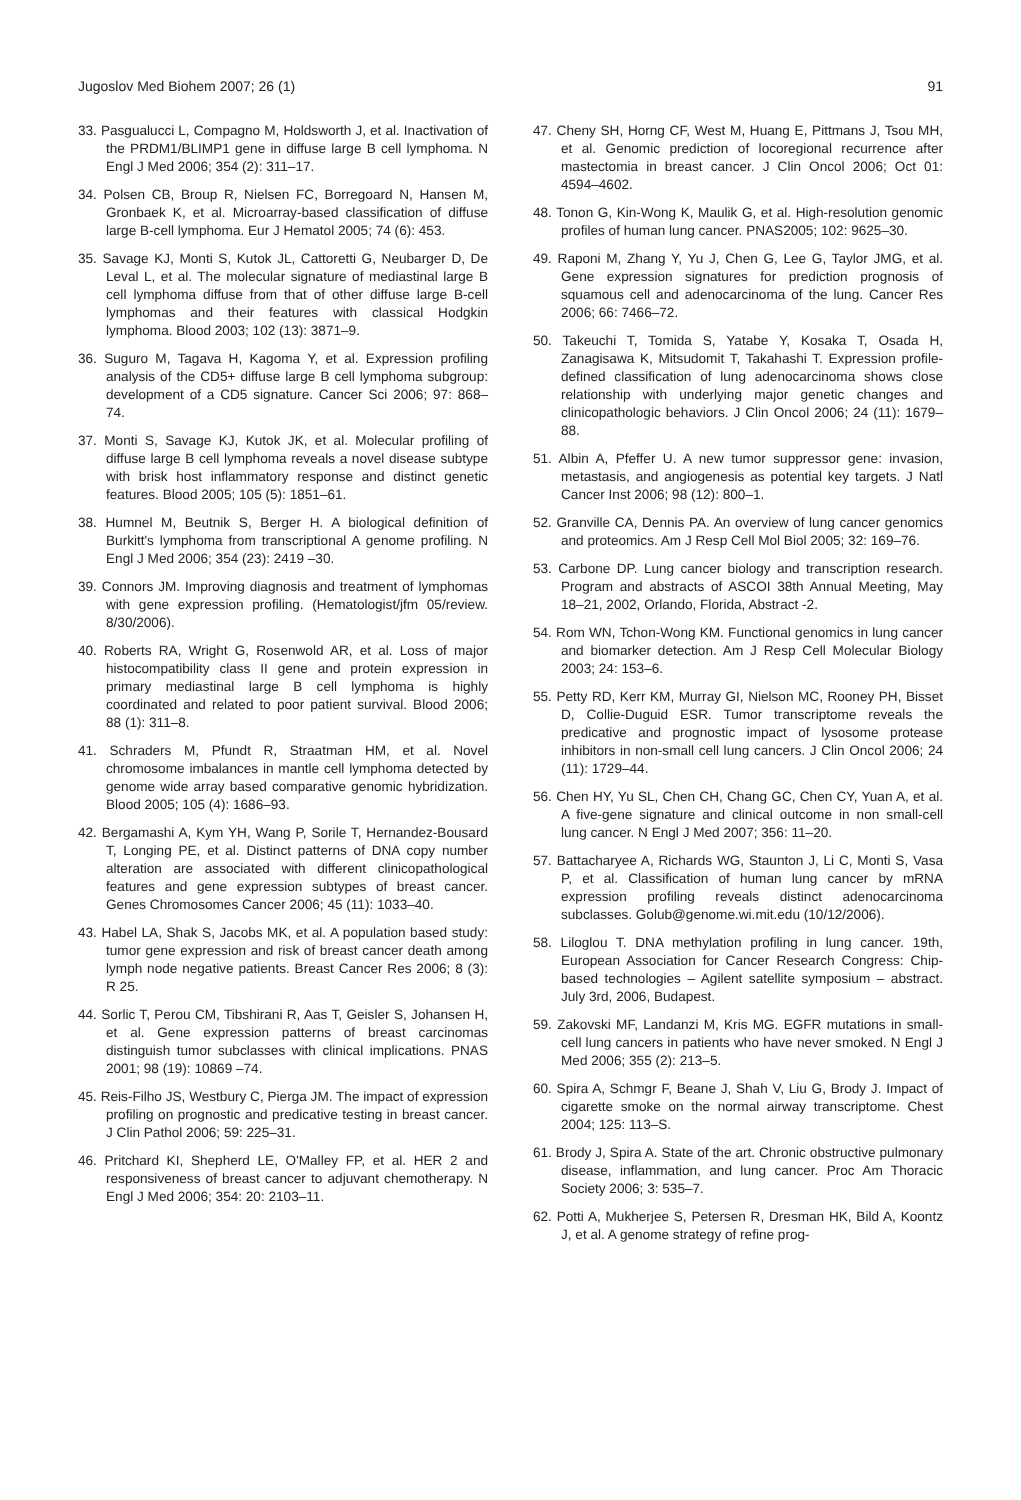Jugoslov Med Biohem 2007; 26 (1) 91
33. Pasgualucci L, Compagno M, Holdsworth J, et al. Inactivation of the PRDM1/BLIMP1 gene in diffuse large B cell lymphoma. N Engl J Med 2006; 354 (2): 311–17.
34. Polsen CB, Broup R, Nielsen FC, Borregoard N, Hansen M, Gronbaek K, et al. Microarray-based classification of diffuse large B-cell lymphoma. Eur J Hematol 2005; 74 (6): 453.
35. Savage KJ, Monti S, Kutok JL, Cattoretti G, Neubarger D, De Leval L, et al. The molecular signature of mediastinal large B cell lymphoma diffuse from that of other diffuse large B-cell lymphomas and their features with classical Hodgkin lymphoma. Blood 2003; 102 (13): 3871–9.
36. Suguro M, Tagava H, Kagoma Y, et al. Expression profiling analysis of the CD5+ diffuse large B cell lymphoma subgroup: development of a CD5 signature. Cancer Sci 2006; 97: 868–74.
37. Monti S, Savage KJ, Kutok JK, et al. Molecular profiling of diffuse large B cell lymphoma reveals a novel disease subtype with brisk host inflammatory response and distinct genetic features. Blood 2005; 105 (5): 1851–61.
38. Humnel M, Beutnik S, Berger H. A biological definition of Burkitt's lymphoma from transcriptional A genome profiling. N Engl J Med 2006; 354 (23): 2419 –30.
39. Connors JM. Improving diagnosis and treatment of lymphomas with gene expression profiling. (Hematologist/jfm 05/review. 8/30/2006).
40. Roberts RA, Wright G, Rosenwold AR, et al. Loss of major histocompatibility class II gene and protein expression in primary mediastinal large B cell lymphoma is highly coordinated and related to poor patient survival. Blood 2006; 88 (1): 311–8.
41. Schraders M, Pfundt R, Straatman HM, et al. Novel chromosome imbalances in mantle cell lymphoma detected by genome wide array based comparative genomic hybridization. Blood 2005; 105 (4): 1686–93.
42. Bergamashi A, Kym YH, Wang P, Sorile T, Hernandez-Bousard T, Longing PE, et al. Distinct patterns of DNA copy number alteration are associated with different clinicopathological features and gene expression subtypes of breast cancer. Genes Chromosomes Cancer 2006; 45 (11): 1033–40.
43. Habel LA, Shak S, Jacobs MK, et al. A population based study: tumor gene expression and risk of breast cancer death among lymph node negative patients. Breast Cancer Res 2006; 8 (3): R 25.
44. Sorlic T, Perou CM, Tibshirani R, Aas T, Geisler S, Johansen H, et al. Gene expression patterns of breast carcinomas distinguish tumor subclasses with clinical implications. PNAS 2001; 98 (19): 10869 –74.
45. Reis-Filho JS, Westbury C, Pierga JM. The impact of expression profiling on prognostic and predicative testing in breast cancer. J Clin Pathol 2006; 59: 225–31.
46. Pritchard KI, Shepherd LE, O'Malley FP, et al. HER 2 and responsiveness of breast cancer to adjuvant chemotherapy. N Engl J Med 2006; 354: 20: 2103–11.
47. Cheny SH, Horng CF, West M, Huang E, Pittmans J, Tsou MH, et al. Genomic prediction of locoregional recurrence after mastectomia in breast cancer. J Clin Oncol 2006; Oct 01: 4594–4602.
48. Tonon G, Kin-Wong K, Maulik G, et al. High-resolution genomic profiles of human lung cancer. PNAS2005; 102: 9625–30.
49. Raponi M, Zhang Y, Yu J, Chen G, Lee G, Taylor JMG, et al. Gene expression signatures for prediction prognosis of squamous cell and adenocarcinoma of the lung. Cancer Res 2006; 66: 7466–72.
50. Takeuchi T, Tomida S, Yatabe Y, Kosaka T, Osada H, Zanagisawa K, Mitsudomit T, Takahashi T. Expression profile-defined classification of lung adenocarcinoma shows close relationship with underlying major genetic changes and clinicopathologic behaviors. J Clin Oncol 2006; 24 (11): 1679–88.
51. Albin A, Pfeffer U. A new tumor suppressor gene: invasion, metastasis, and angiogenesis as potential key targets. J Natl Cancer Inst 2006; 98 (12): 800–1.
52. Granville CA, Dennis PA. An overview of lung cancer genomics and proteomics. Am J Resp Cell Mol Biol 2005; 32: 169–76.
53. Carbone DP. Lung cancer biology and transcription research. Program and abstracts of ASCOI 38th Annual Meeting, May 18–21, 2002, Orlando, Florida, Abstract -2.
54. Rom WN, Tchon-Wong KM. Functional genomics in lung cancer and biomarker detection. Am J Resp Cell Molecular Biology 2003; 24: 153–6.
55. Petty RD, Kerr KM, Murray GI, Nielson MC, Rooney PH, Bisset D, Collie-Duguid ESR. Tumor transcriptome reveals the predicative and prognostic impact of lysosome protease inhibitors in non-small cell lung cancers. J Clin Oncol 2006; 24 (11): 1729–44.
56. Chen HY, Yu SL, Chen CH, Chang GC, Chen CY, Yuan A, et al. A five-gene signature and clinical outcome in non small-cell lung cancer. N Engl J Med 2007; 356: 11–20.
57. Battacharyee A, Richards WG, Staunton J, Li C, Monti S, Vasa P, et al. Classification of human lung cancer by mRNA expression profiling reveals distinct adenocarcinoma subclasses. Golub@genome.wi.mit.edu (10/12/2006).
58. Liloglou T. DNA methylation profiling in lung cancer. 19th, European Association for Cancer Research Congress: Chip-based technologies – Agilent satellite symposium – abstract. July 3rd, 2006, Budapest.
59. Zakovski MF, Landanzi M, Kris MG. EGFR mutations in small-cell lung cancers in patients who have never smoked. N Engl J Med 2006; 355 (2): 213–5.
60. Spira A, Schmgr F, Beane J, Shah V, Liu G, Brody J. Impact of cigarette smoke on the normal airway transcriptome. Chest 2004; 125: 113–S.
61. Brody J, Spira A. State of the art. Chronic obstructive pulmonary disease, inflammation, and lung cancer. Proc Am Thoracic Society 2006; 3: 535–7.
62. Potti A, Mukherjee S, Petersen R, Dresman HK, Bild A, Koontz J, et al. A genome strategy of refine prog-